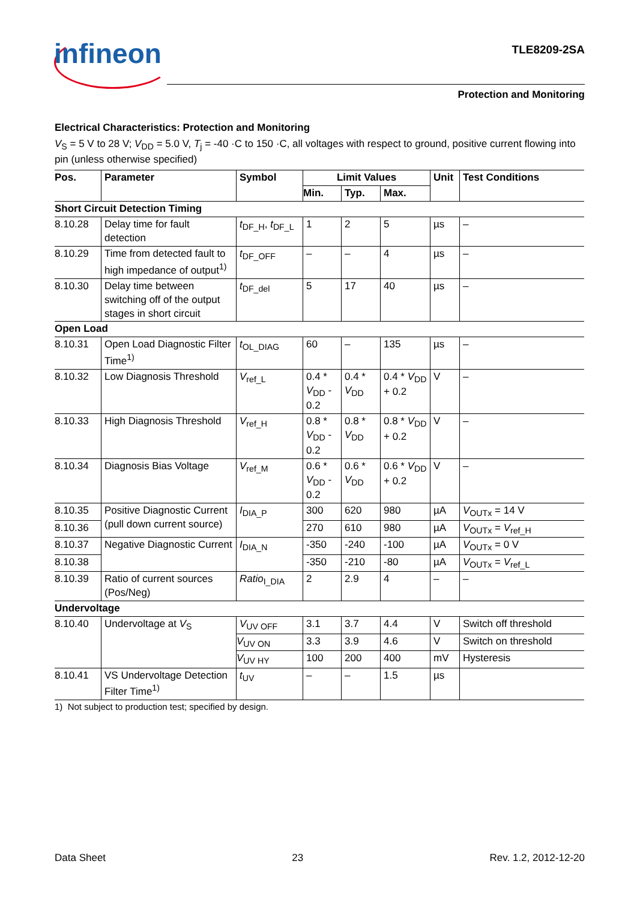infineon TLE8209-2SA
Protection and Monitoring
Electrical Characteristics: Protection and Monitoring
V<sub>S</sub> = 5 V to 28 V; V<sub>DD</sub> = 5.0 V, T<sub>j</sub> = -40 ·C to 150 ·C, all voltages with respect to ground, positive current flowing into pin (unless otherwise specified)
| Pos. | Parameter | Symbol | Limit Values | | | Unit | Test Conditions |
| --- | --- | --- | --- | --- | --- | --- | --- |
| | | | Min. | Typ. | Max. | | |
| Short Circuit Detection Timing | | | | | | | |
| 8.10.28 | Delay time for fault detection | t<sub>DF_H</sub>, t<sub>DF_L</sub> | 1 | 2 | 5 | µs | – |
| 8.10.29 | Time from detected fault to high impedance of output<sup>1)</sup> | t<sub>DF_OFF</sub> | – | – | 4 | µs | – |
| 8.10.30 | Delay time between switching off of the output stages in short circuit | t<sub>DF_del</sub> | 5 | 17 | 40 | µs | – |
| Open Load | | | | | | | |
| 8.10.31 | Open Load Diagnostic Filter Time<sup>1)</sup> | t<sub>OL_DIAG</sub> | 60 | – | 135 | µs | – |
| 8.10.32 | Low Diagnosis Threshold | V<sub>ref_L</sub> | 0.4 * V<sub>DD</sub> - 0.2 | 0.4 * V<sub>DD</sub> | 0.4 * V<sub>DD</sub> + 0.2 | V | – |
| 8.10.33 | High Diagnosis Threshold | V<sub>ref_H</sub> | 0.8 * V<sub>DD</sub> - 0.2 | 0.8 * V<sub>DD</sub> | 0.8 * V<sub>DD</sub> + 0.2 | V | – |
| 8.10.34 | Diagnosis Bias Voltage | V<sub>ref_M</sub> | 0.6 * V<sub>DD</sub> - 0.2 | 0.6 * V<sub>DD</sub> | 0.6 * V<sub>DD</sub> + 0.2 | V | – |
| 8.10.35 | Positive Diagnostic Current (pull down current source) | I<sub>DIA_P</sub> | 300 | 620 | 980 | µA | V<sub>OUTx</sub> = 14 V |
| 8.10.36 | | | 270 | 610 | 980 | µA | V<sub>OUTx</sub> = V<sub>ref_H</sub> |
| 8.10.37 | Negative Diagnostic Current | I<sub>DIA_N</sub> | -350 | -240 | -100 | µA | V<sub>OUTx</sub> = 0 V |
| 8.10.38 | | | -350 | -210 | -80 | µA | V<sub>OUTx</sub> = V<sub>ref_L</sub> |
| 8.10.39 | Ratio of current sources (Pos/Neg) | Ratio<sub>I_DIA</sub> | 2 | 2.9 | 4 | – | – |
| Undervoltage | | | | | | | |
| 8.10.40 | Undervoltage at V<sub>S</sub> | V<sub>UV OFF</sub> | 3.1 | 3.7 | 4.4 | V | Switch off threshold |
| | | V<sub>UV ON</sub> | 3.3 | 3.9 | 4.6 | V | Switch on threshold |
| | | V<sub>UV HY</sub> | 100 | 200 | 400 | mV | Hysteresis |
| 8.10.41 | VS Undervoltage Detection Filter Time<sup>1)</sup> | t<sub>UV</sub> | – | – | 1.5 | µs | |
1) Not subject to production test; specified by design.
Data Sheet 23 Rev. 1.2, 2012-12-20